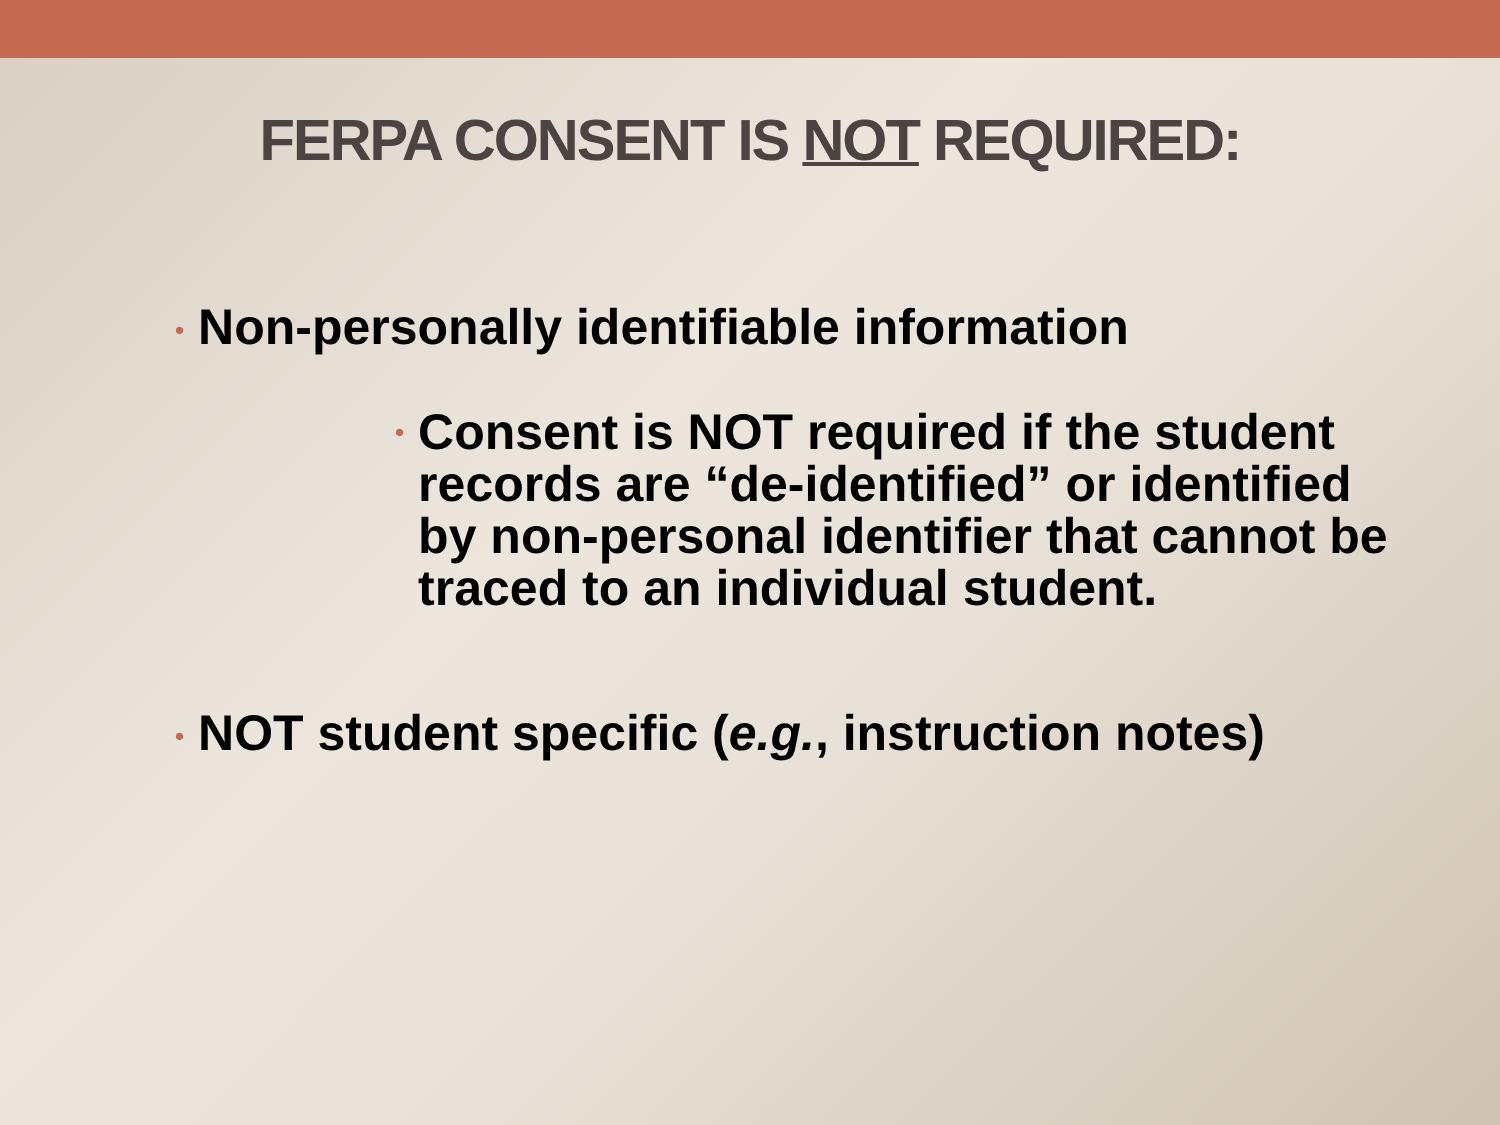FERPA CONSENT IS NOT REQUIRED:
• Non-personally identifiable information
• Consent is NOT required if the student records are “de-identified” or identified by non-personal identifier that cannot be traced to an individual student.
• NOT student specific (e.g., instruction notes)